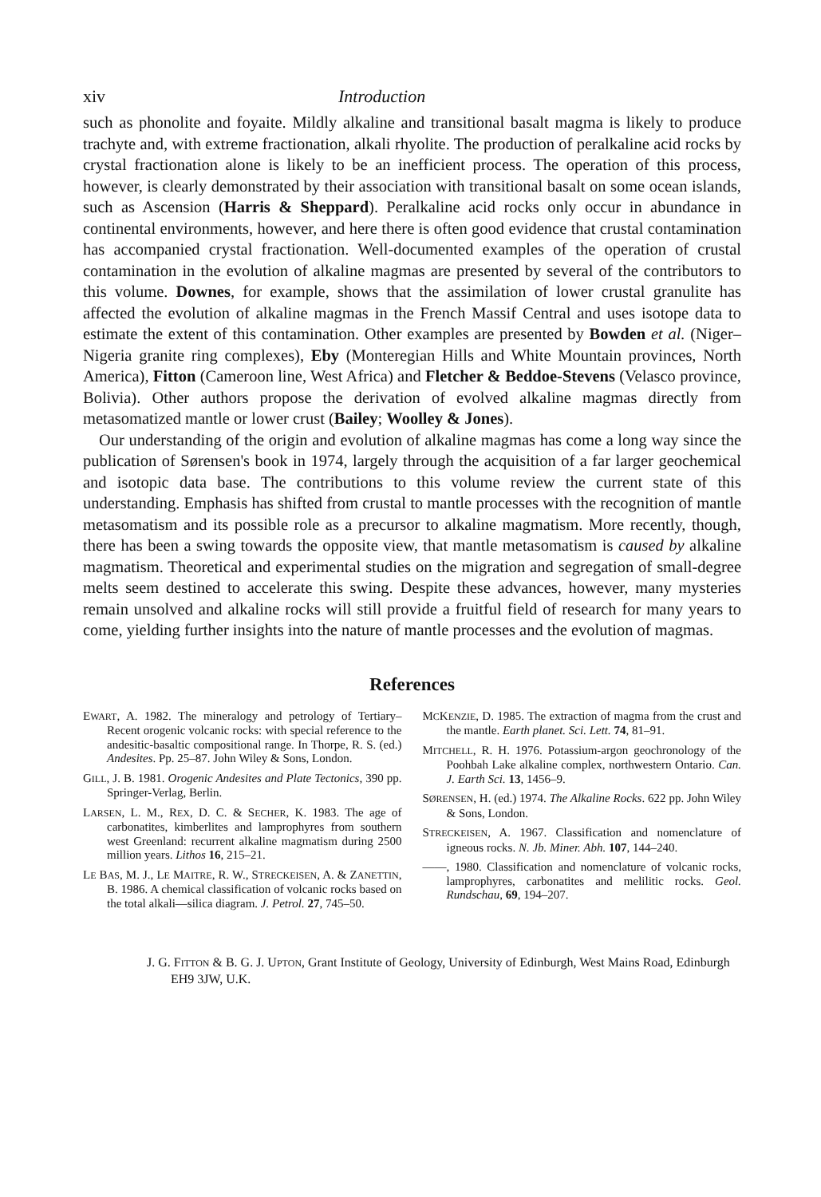xiv Introduction
such as phonolite and foyaite. Mildly alkaline and transitional basalt magma is likely to produce trachyte and, with extreme fractionation, alkali rhyolite. The production of peralkaline acid rocks by crystal fractionation alone is likely to be an inefficient process. The operation of this process, however, is clearly demonstrated by their association with transitional basalt on some ocean islands, such as Ascension (Harris & Sheppard). Peralkaline acid rocks only occur in abundance in continental environments, however, and here there is often good evidence that crustal contamination has accompanied crystal fractionation. Well-documented examples of the operation of crustal contamination in the evolution of alkaline magmas are presented by several of the contributors to this volume. Downes, for example, shows that the assimilation of lower crustal granulite has affected the evolution of alkaline magmas in the French Massif Central and uses isotope data to estimate the extent of this contamination. Other examples are presented by Bowden et al. (Niger–Nigeria granite ring complexes), Eby (Monteregian Hills and White Mountain provinces, North America), Fitton (Cameroon line, West Africa) and Fletcher & Beddoe-Stevens (Velasco province, Bolivia). Other authors propose the derivation of evolved alkaline magmas directly from metasomatized mantle or lower crust (Bailey; Woolley & Jones).
Our understanding of the origin and evolution of alkaline magmas has come a long way since the publication of Sørensen's book in 1974, largely through the acquisition of a far larger geochemical and isotopic data base. The contributions to this volume review the current state of this understanding. Emphasis has shifted from crustal to mantle processes with the recognition of mantle metasomatism and its possible role as a precursor to alkaline magmatism. More recently, though, there has been a swing towards the opposite view, that mantle metasomatism is caused by alkaline magmatism. Theoretical and experimental studies on the migration and segregation of small-degree melts seem destined to accelerate this swing. Despite these advances, however, many mysteries remain unsolved and alkaline rocks will still provide a fruitful field of research for many years to come, yielding further insights into the nature of mantle processes and the evolution of magmas.
References
EWART, A. 1982. The mineralogy and petrology of Tertiary–Recent orogenic volcanic rocks: with special reference to the andesitic-basaltic compositional range. In Thorpe, R. S. (ed.) Andesites. Pp. 25–87. John Wiley & Sons, London.
GILL, J. B. 1981. Orogenic Andesites and Plate Tectonics, 390 pp. Springer-Verlag, Berlin.
LARSEN, L. M., REX, D. C. & SECHER, K. 1983. The age of carbonatites, kimberlites and lamprophyres from southern west Greenland: recurrent alkaline magmatism during 2500 million years. Lithos 16, 215–21.
LE BAS, M. J., LE MAITRE, R. W., STRECKEISEN, A. & ZANETTIN, B. 1986. A chemical classification of volcanic rocks based on the total alkali—silica diagram. J. Petrol. 27, 745–50.
MCKENZIE, D. 1985. The extraction of magma from the crust and the mantle. Earth planet. Sci. Lett. 74, 81–91.
MITCHELL, R. H. 1976. Potassium-argon geochronology of the Poohbah Lake alkaline complex, northwestern Ontario. Can. J. Earth Sci. 13, 1456–9.
SØRENSEN, H. (ed.) 1974. The Alkaline Rocks. 622 pp. John Wiley & Sons, London.
STRECKEISEN, A. 1967. Classification and nomenclature of igneous rocks. N. Jb. Miner. Abh. 107, 144–240.
——, 1980. Classification and nomenclature of volcanic rocks, lamprophyres, carbonatites and melilitic rocks. Geol. Rundschau, 69, 194–207.
J. G. FITTON & B. G. J. UPTON, Grant Institute of Geology, University of Edinburgh, West Mains Road, Edinburgh EH9 3JW, U.K.